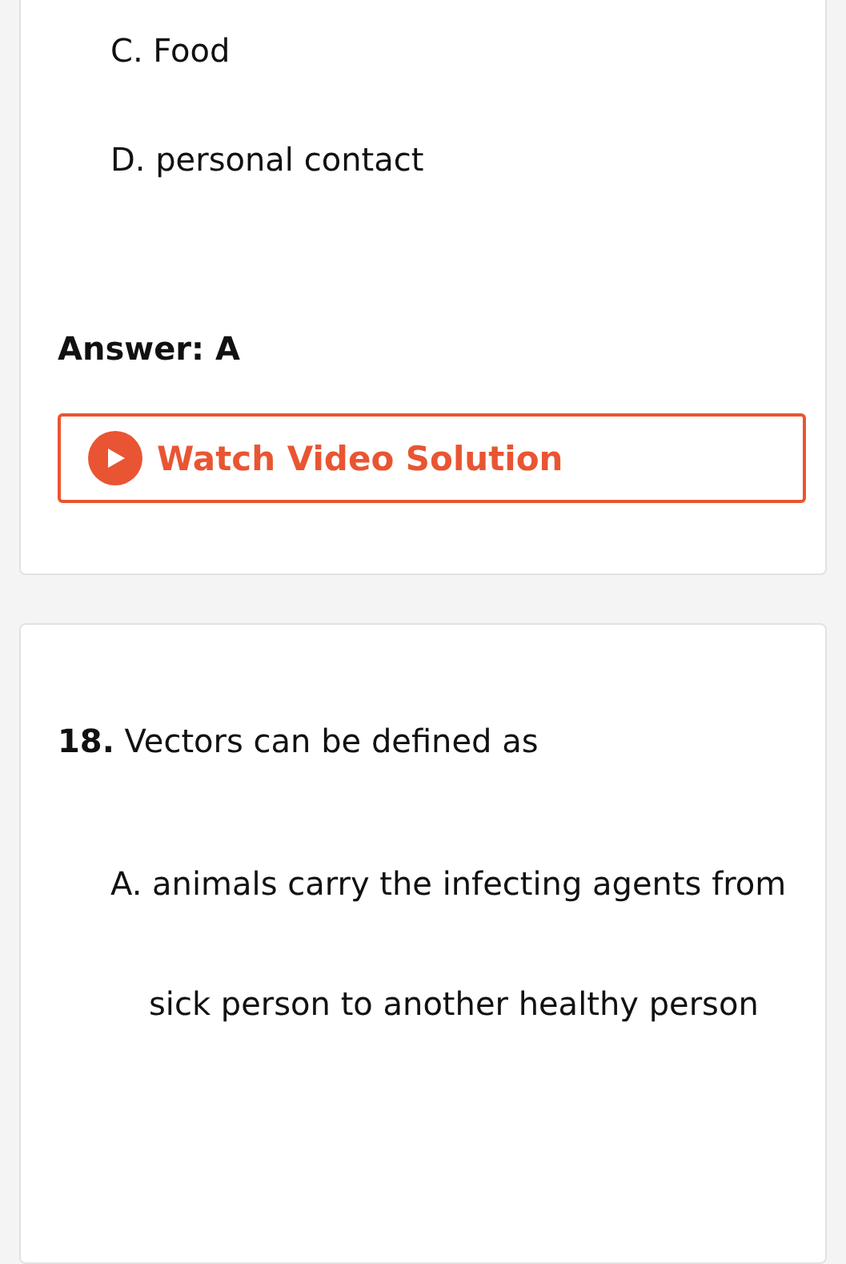C. Food
D. personal contact
Answer: A
Watch Video Solution
18. Vectors can be defined as
A. animals carry the infecting agents from
sick person to another healthy person